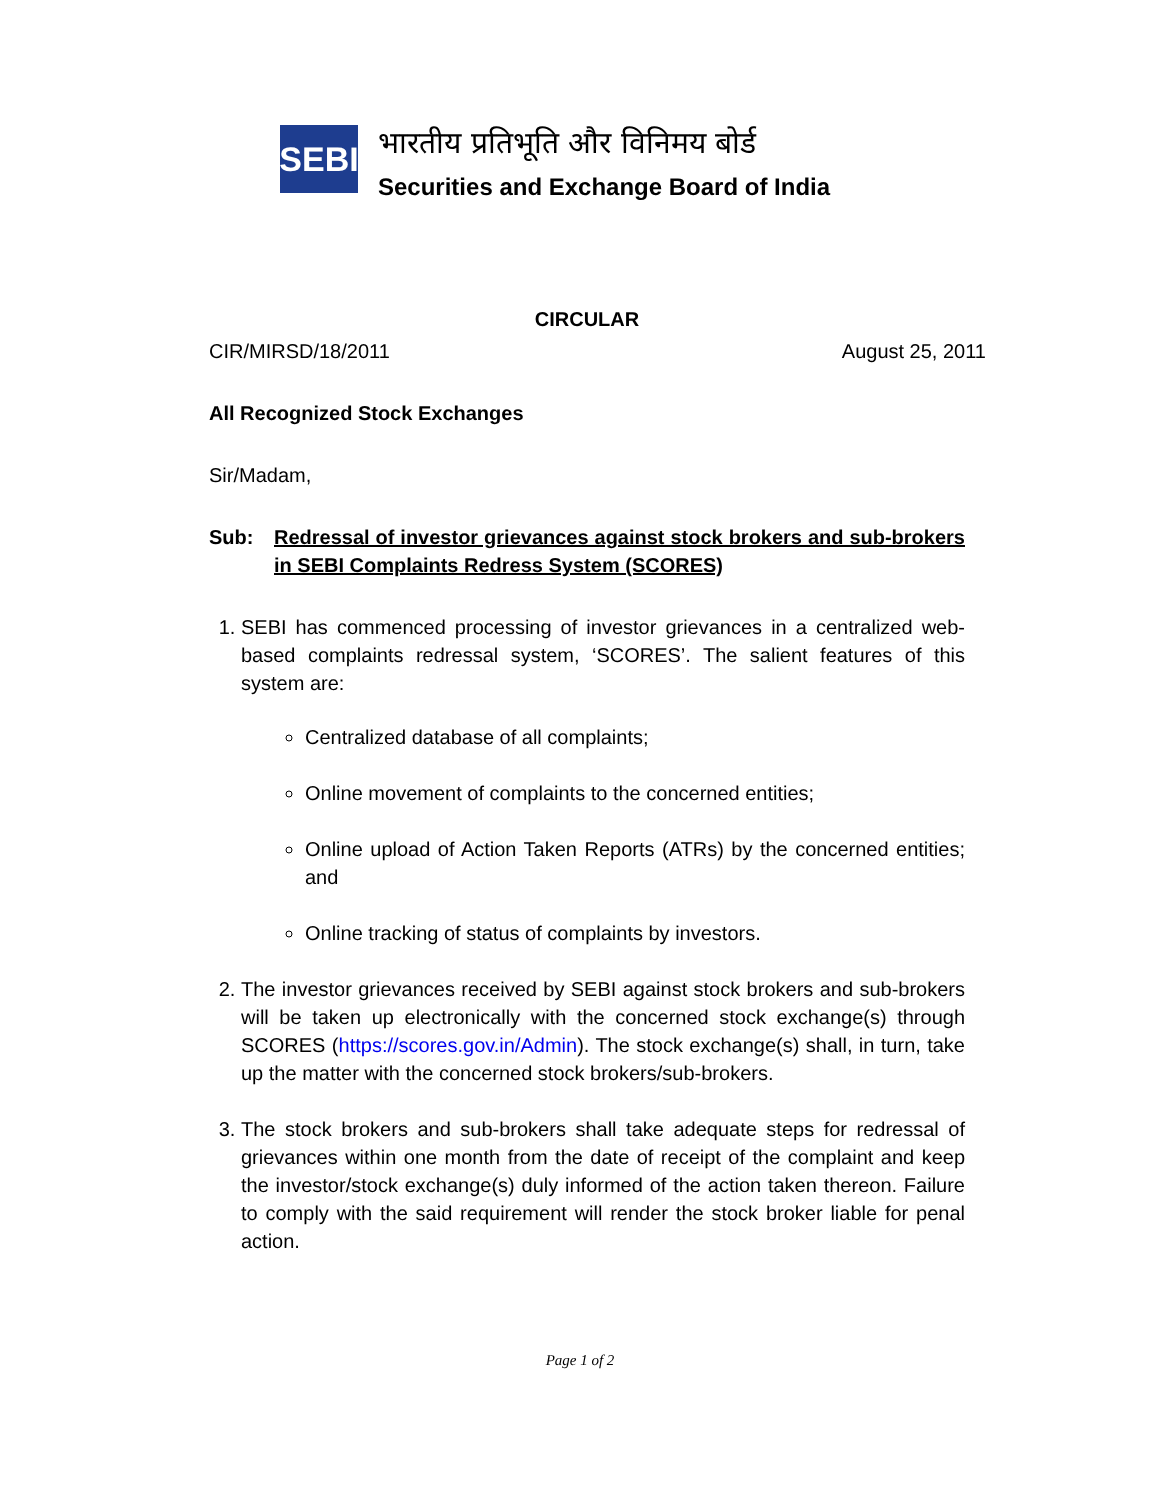SEBI
भारतीय प्रतिभूति और विनिमय बोर्ड
Securities and Exchange Board of India
CIRCULAR
CIR/MIRSD/18/2011 August 25, 2011
All Recognized Stock Exchanges
Sir/Madam,
Sub: Redressal of investor grievances against stock brokers and sub-brokers in SEBI Complaints Redress System (SCORES)
1. SEBI has commenced processing of investor grievances in a centralized web-based complaints redressal system, ‘SCORES’. The salient features of this system are:
Centralized database of all complaints;
Online movement of complaints to the concerned entities;
Online upload of Action Taken Reports (ATRs) by the concerned entities; and
Online tracking of status of complaints by investors.
2. The investor grievances received by SEBI against stock brokers and sub-brokers will be taken up electronically with the concerned stock exchange(s) through SCORES (https://scores.gov.in/Admin). The stock exchange(s) shall, in turn, take up the matter with the concerned stock brokers/sub-brokers.
3. The stock brokers and sub-brokers shall take adequate steps for redressal of grievances within one month from the date of receipt of the complaint and keep the investor/stock exchange(s) duly informed of the action taken thereon. Failure to comply with the said requirement will render the stock broker liable for penal action.
Page 1 of 2